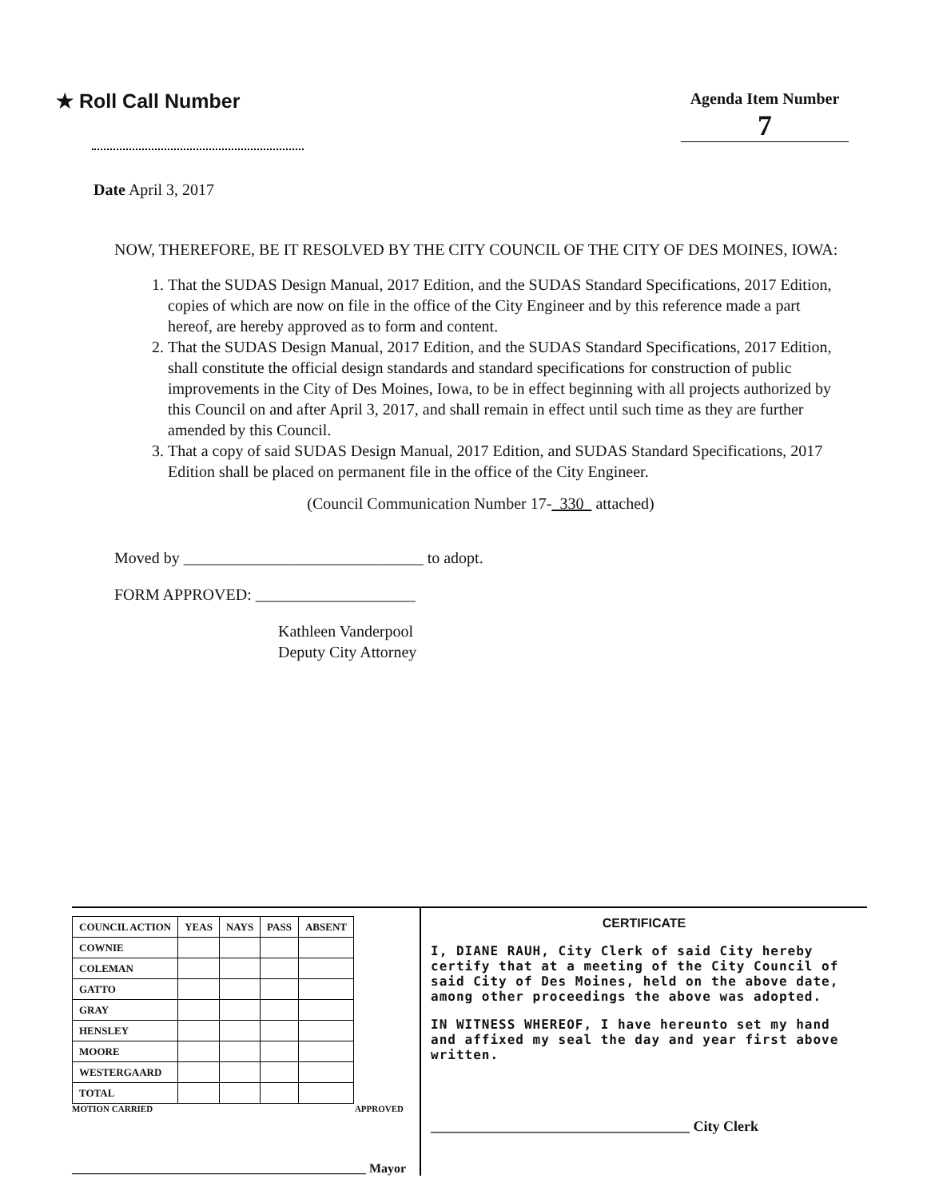★ Roll Call Number
Agenda Item Number
7
Date April 3, 2017
NOW, THEREFORE, BE IT RESOLVED BY THE CITY COUNCIL OF THE CITY OF DES MOINES, IOWA:
1. That the SUDAS Design Manual, 2017 Edition, and the SUDAS Standard Specifications, 2017 Edition, copies of which are now on file in the office of the City Engineer and by this reference made a part hereof, are hereby approved as to form and content.
2. That the SUDAS Design Manual, 2017 Edition, and the SUDAS Standard Specifications, 2017 Edition, shall constitute the official design standards and standard specifications for construction of public improvements in the City of Des Moines, Iowa, to be in effect beginning with all projects authorized by this Council on and after April 3, 2017, and shall remain in effect until such time as they are further amended by this Council.
3. That a copy of said SUDAS Design Manual, 2017 Edition, and SUDAS Standard Specifications, 2017 Edition shall be placed on permanent file in the office of the City Engineer.
(Council Communication Number 17- 330 attached)
Moved by ______________________________ to adopt.
FORM APPROVED: ____________________
Kathleen Vanderpool
Deputy City Attorney
| COUNCIL ACTION | YEAS | NAYS | PASS | ABSENT |
| --- | --- | --- | --- | --- |
| COWNIE | | | | |
| COLEMAN | | | | |
| GATTO | | | | |
| GRAY | | | | |
| HENSLEY | | | | |
| MOORE | | | | |
| WESTERGAARD | | | | |
| TOTAL | | | | |
MOTION CARRIED APPROVED
______________________________________________ Mayor
CERTIFICATE
I, DIANE RAUH, City Clerk of said City hereby certify that at a meeting of the City Council of said City of Des Moines, held on the above date, among other proceedings the above was adopted.
IN WITNESS WHEREOF, I have hereunto set my hand and affixed my seal the day and year first above written.
____________________________________ City Clerk